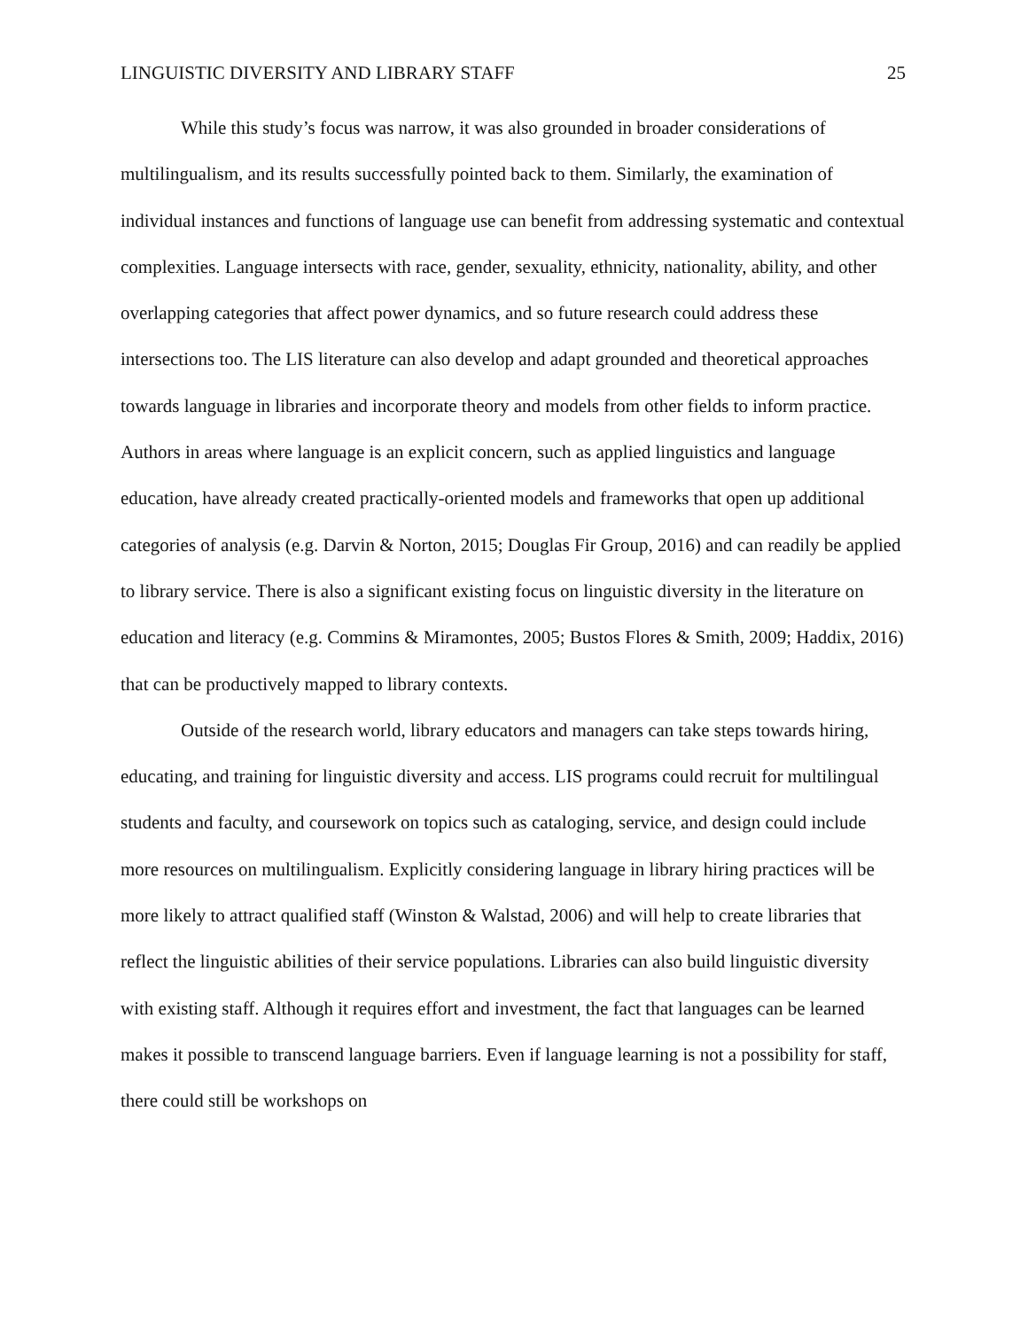LINGUISTIC DIVERSITY AND LIBRARY STAFF 25
While this study’s focus was narrow, it was also grounded in broader considerations of multilingualism, and its results successfully pointed back to them. Similarly, the examination of individual instances and functions of language use can benefit from addressing systematic and contextual complexities. Language intersects with race, gender, sexuality, ethnicity, nationality, ability, and other overlapping categories that affect power dynamics, and so future research could address these intersections too. The LIS literature can also develop and adapt grounded and theoretical approaches towards language in libraries and incorporate theory and models from other fields to inform practice. Authors in areas where language is an explicit concern, such as applied linguistics and language education, have already created practically-oriented models and frameworks that open up additional categories of analysis (e.g. Darvin & Norton, 2015; Douglas Fir Group, 2016) and can readily be applied to library service. There is also a significant existing focus on linguistic diversity in the literature on education and literacy (e.g. Commins & Miramontes, 2005; Bustos Flores & Smith, 2009; Haddix, 2016) that can be productively mapped to library contexts.
Outside of the research world, library educators and managers can take steps towards hiring, educating, and training for linguistic diversity and access. LIS programs could recruit for multilingual students and faculty, and coursework on topics such as cataloging, service, and design could include more resources on multilingualism. Explicitly considering language in library hiring practices will be more likely to attract qualified staff (Winston & Walstad, 2006) and will help to create libraries that reflect the linguistic abilities of their service populations. Libraries can also build linguistic diversity with existing staff. Although it requires effort and investment, the fact that languages can be learned makes it possible to transcend language barriers. Even if language learning is not a possibility for staff, there could still be workshops on